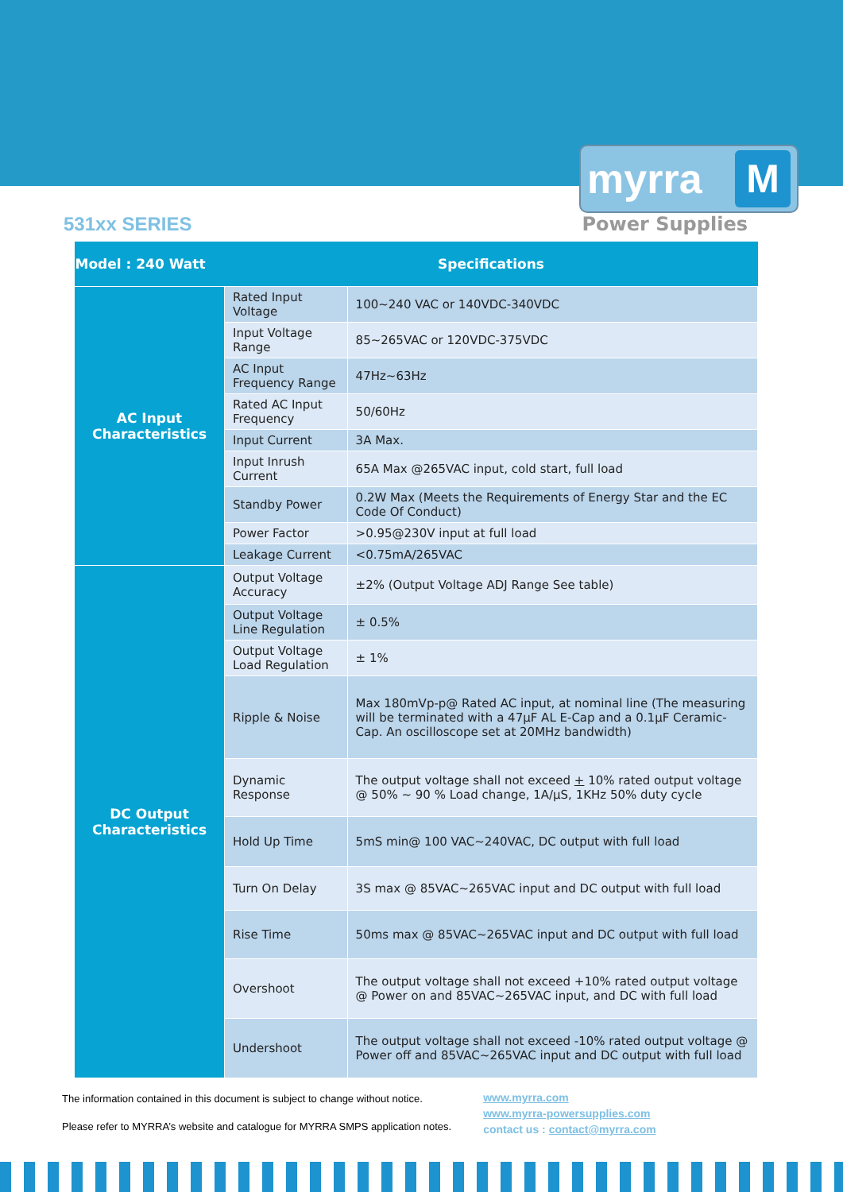myrra M
531xx SERIES Power Supplies
| Model : 240 Watt | Specifications | |
| --- | --- | --- |
| AC Input Characteristics | Rated Input Voltage | 100~240 VAC or 140VDC-340VDC |
| | Input Voltage Range | 85~265VAC or 120VDC-375VDC |
| | AC Input Frequency Range | 47Hz~63Hz |
| | Rated AC Input Frequency | 50/60Hz |
| | Input Current | 3A Max. |
| | Input Inrush Current | 65A Max @265VAC input, cold start, full load |
| | Standby Power | 0.2W Max (Meets the Requirements of Energy Star and the EC Code Of Conduct) |
| | Power Factor | >0.95@230V input at full load |
| | Leakage Current | <0.75mA/265VAC |
| DC Output Characteristics | Output Voltage Accuracy | ±2% (Output Voltage ADJ Range See table) |
| | Output Voltage Line Regulation | ± 0.5% |
| | Output Voltage Load Regulation | ± 1% |
| | Ripple & Noise | Max 180mVp-p@ Rated AC input, at nominal line (The measuring will be terminated with a 47µF AL E-Cap and a 0.1µF Ceramic-Cap. An oscilloscope set at 20MHz bandwidth) |
| | Dynamic Response | The output voltage shall not exceed + 10% rated output voltage @ 50% ~ 90 % Load change, 1A/µS, 1KHz 50% duty cycle |
| | Hold Up Time | 5mS min@ 100 VAC~240VAC, DC output with full load |
| | Turn On Delay | 3S max @ 85VAC~265VAC input and DC output with full load |
| | Rise Time | 50ms max @ 85VAC~265VAC input and DC output with full load |
| | Overshoot | The output voltage shall not exceed +10% rated output voltage @ Power on and 85VAC~265VAC input, and DC with full load |
| | Undershoot | The output voltage shall not exceed -10% rated output voltage @ Power off and 85VAC~265VAC input and DC output with full load |
The information contained in this document is subject to change without notice.
Please refer to MYRRA’s website and catalogue for MYRRA SMPS application notes.
www.myrra.com
www.myrra-powersupplies.com
contact us : contact@myrra.com